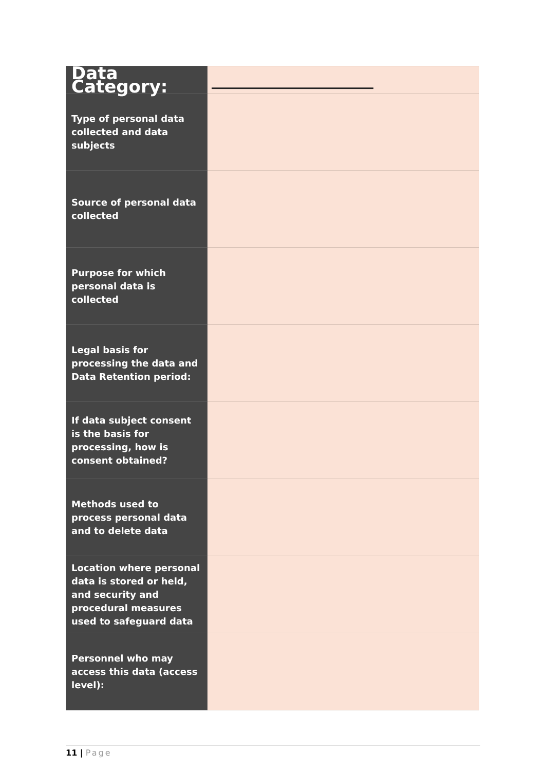| Data Category: | _____________________ |
| Type of personal data collected and data subjects | |
| Source of personal data collected | |
| Purpose for which personal data is collected | |
| Legal basis for processing the data and Data Retention period: | |
| If data subject consent is the basis for processing, how is consent obtained? | |
| Methods used to process personal data and to delete data | |
| Location where personal data is stored or held, and security and procedural measures used to safeguard data | |
| Personnel who may access this data (access level): | |
11 | Page